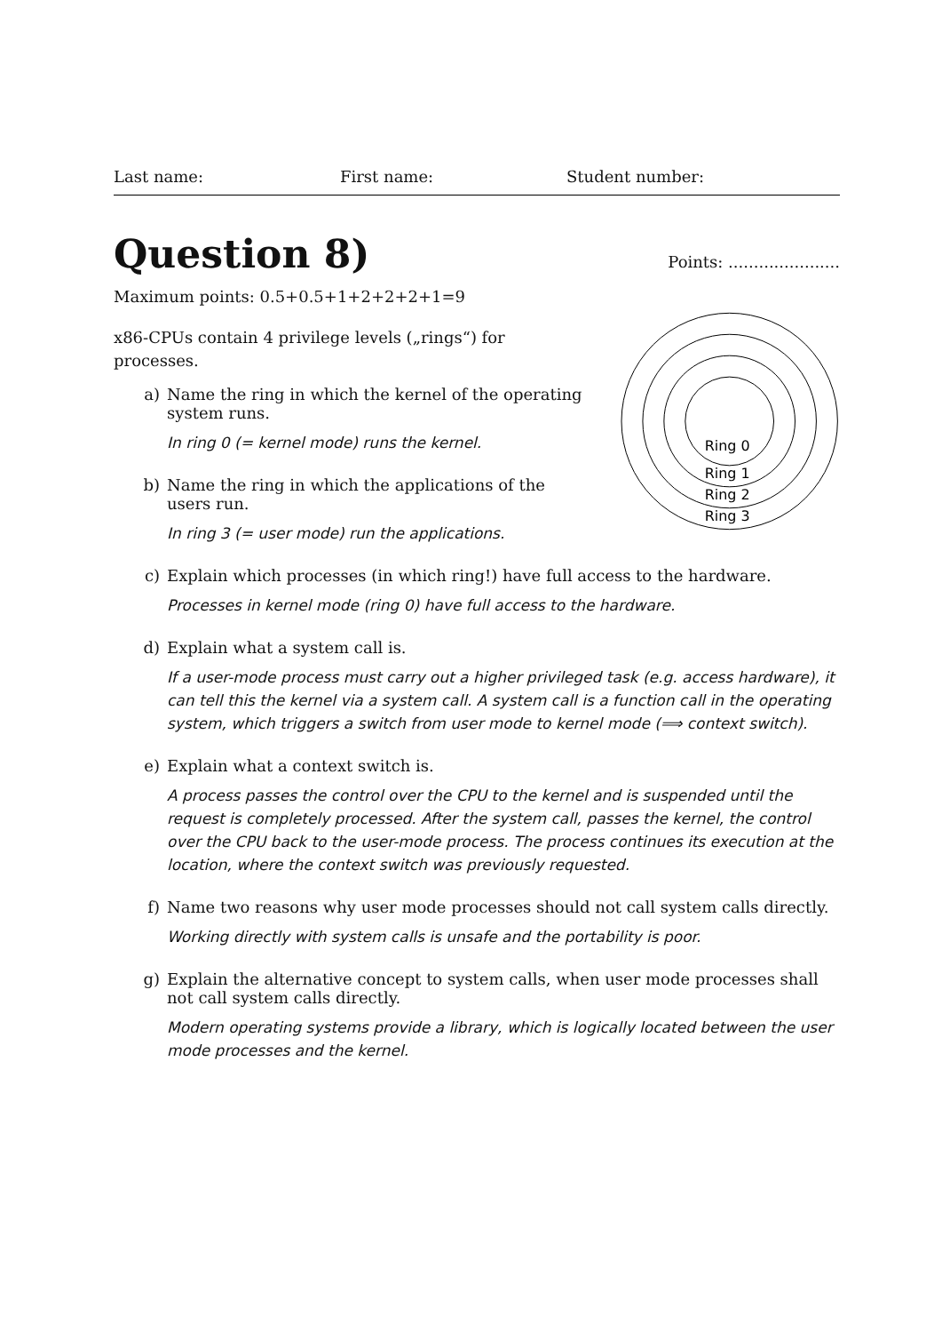Last name: First name: Student number:
Question 8)
Points: ......................
Maximum points: 0.5+0.5+1+2+2+2+1=9
x86-CPUs contain 4 privilege levels („rings“) for processes.
a) Name the ring in which the kernel of the operating system runs.
In ring 0 (= kernel mode) runs the kernel.
b) Name the ring in which the applications of the users run.
In ring 3 (= user mode) run the applications.
Ring 0
Ring 1
Ring 2
Ring 3
c) Explain which processes (in which ring!) have full access to the hardware.
Processes in kernel mode (ring 0) have full access to the hardware.
d) Explain what a system call is.
If a user-mode process must carry out a higher privileged task (e.g. access hardware), it can tell this the kernel via a system call. A system call is a function call in the operating system, which triggers a switch from user mode to kernel mode (⟹ context switch).
e) Explain what a context switch is.
A process passes the control over the CPU to the kernel and is suspended until the request is completely processed. After the system call, passes the kernel, the control over the CPU back to the user-mode process. The process continues its execution at the location, where the context switch was previously requested.
f) Name two reasons why user mode processes should not call system calls directly.
Working directly with system calls is unsafe and the portability is poor.
g) Explain the alternative concept to system calls, when user mode processes shall not call system calls directly.
Modern operating systems provide a library, which is logically located between the user mode processes and the kernel.